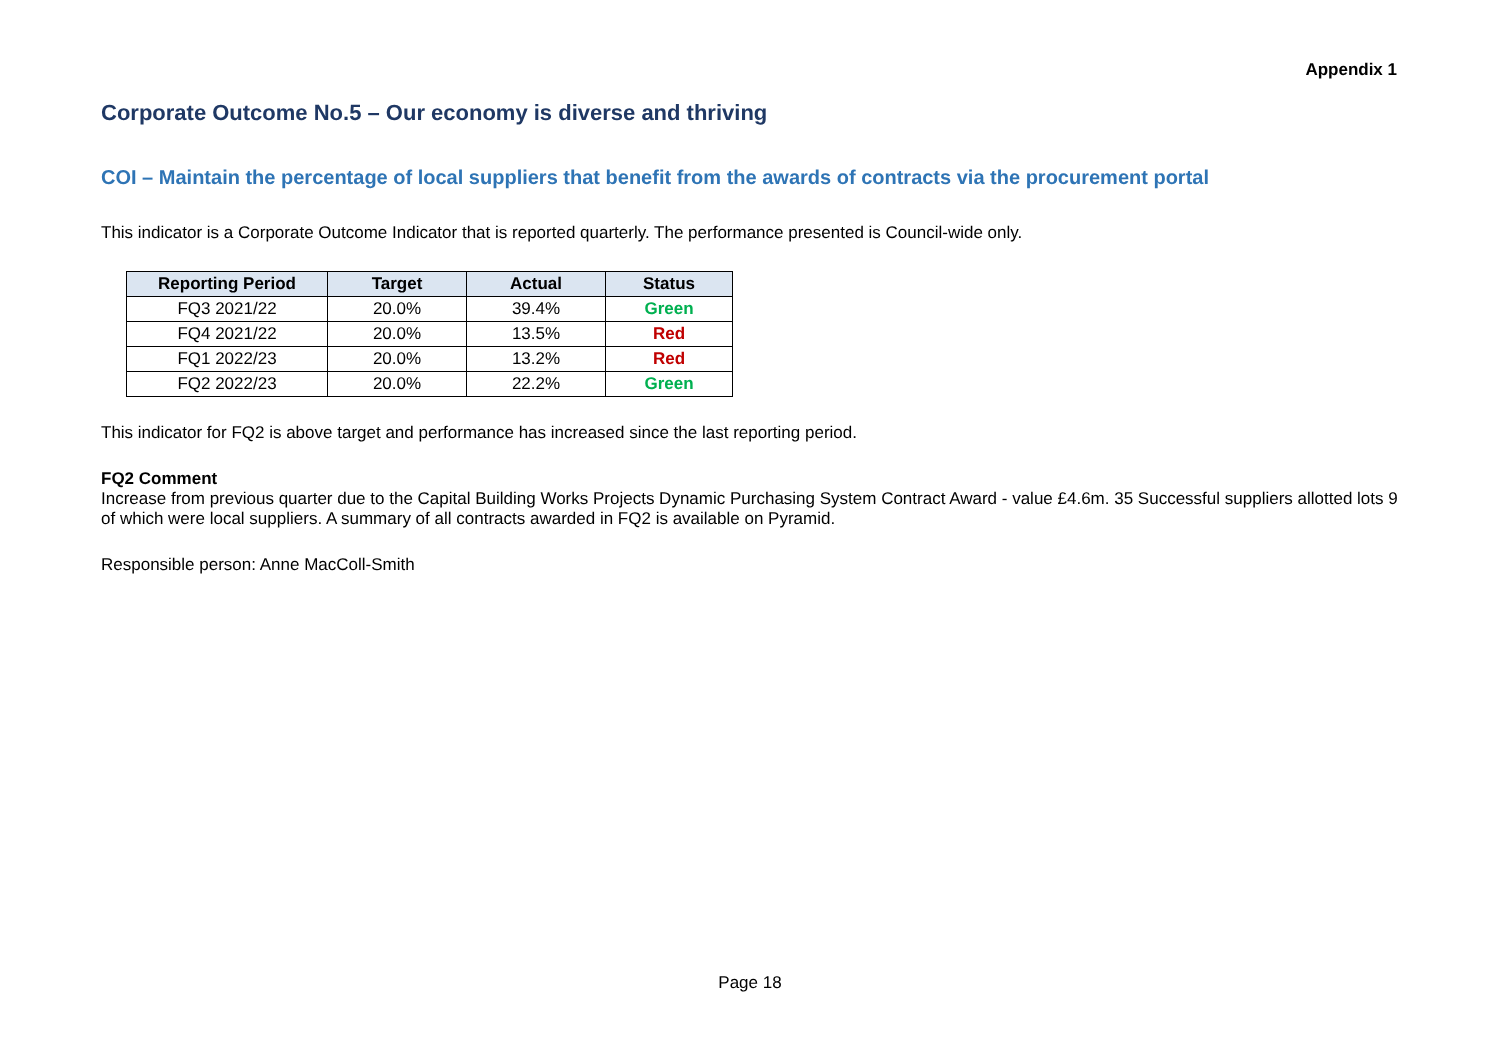Appendix 1
Corporate Outcome No.5 – Our economy is diverse and thriving
COI – Maintain the percentage of local suppliers that benefit from the awards of contracts via the procurement portal
This indicator is a Corporate Outcome Indicator that is reported quarterly. The performance presented is Council-wide only.
| Reporting Period | Target | Actual | Status |
| --- | --- | --- | --- |
| FQ3 2021/22 | 20.0% | 39.4% | Green |
| FQ4 2021/22 | 20.0% | 13.5% | Red |
| FQ1 2022/23 | 20.0% | 13.2% | Red |
| FQ2 2022/23 | 20.0% | 22.2% | Green |
This indicator for FQ2 is above target and performance has increased since the last reporting period.
FQ2 Comment
Increase from previous quarter due to the Capital Building Works Projects Dynamic Purchasing System Contract Award - value £4.6m. 35 Successful suppliers allotted lots 9 of which were local suppliers. A summary of all contracts awarded in FQ2 is available on Pyramid.
Responsible person: Anne MacColl-Smith
Page 18